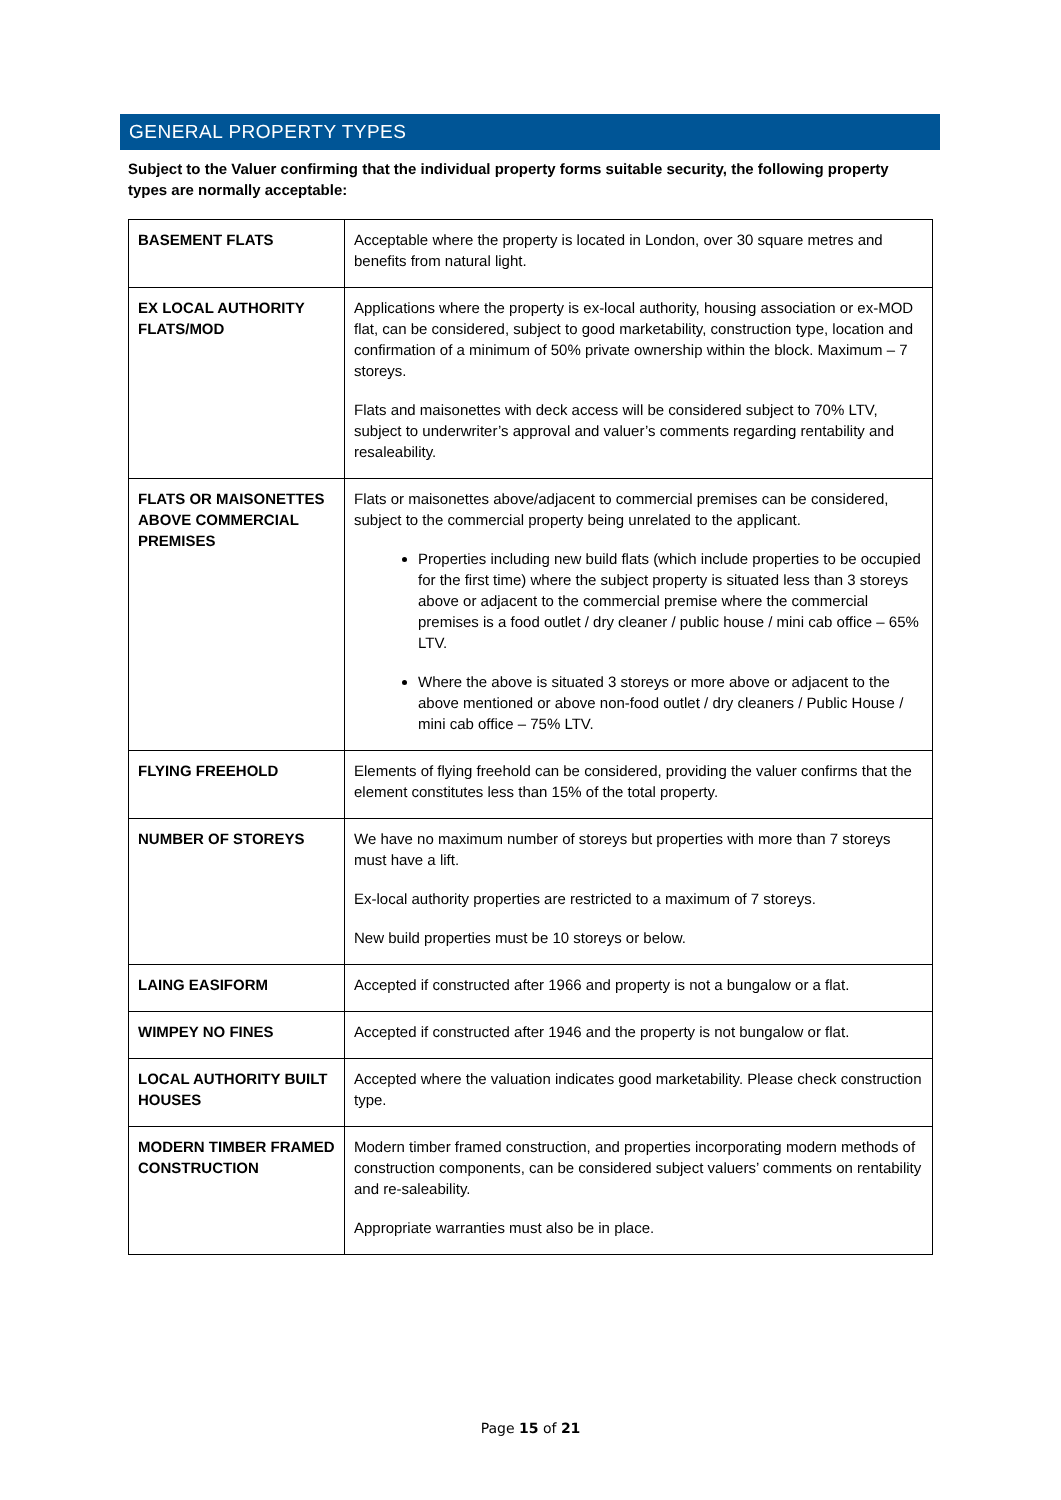GENERAL PROPERTY TYPES
Subject to the Valuer confirming that the individual property forms suitable security, the following property types are normally acceptable:
| BASEMENT FLATS | Acceptable where the property is located in London, over 30 square metres and benefits from natural light. |
| EX LOCAL AUTHORITY FLATS/MOD | Applications where the property is ex-local authority, housing association or ex-MOD flat, can be considered, subject to good marketability, construction type, location and confirmation of a minimum of 50% private ownership within the block. Maximum – 7 storeys. Flats and maisonettes with deck access will be considered subject to 70% LTV, subject to underwriter’s approval and valuer’s comments regarding rentability and resaleability. |
| FLATS OR MAISONETTES ABOVE COMMERCIAL PREMISES | Flats or maisonettes above/adjacent to commercial premises can be considered, subject to the commercial property being unrelated to the applicant. Properties including new build flats (which include properties to be occupied for the first time) where the subject property is situated less than 3 storeys above or adjacent to the commercial premise where the commercial premises is a food outlet / dry cleaner / public house / mini cab office – 65% LTV. Where the above is situated 3 storeys or more above or adjacent to the above mentioned or above non-food outlet / dry cleaners / Public House / mini cab office – 75% LTV. |
| FLYING FREEHOLD | Elements of flying freehold can be considered, providing the valuer confirms that the element constitutes less than 15% of the total property. |
| NUMBER OF STOREYS | We have no maximum number of storeys but properties with more than 7 storeys must have a lift. Ex-local authority properties are restricted to a maximum of 7 storeys. New build properties must be 10 storeys or below. |
| LAING EASIFORM | Accepted if constructed after 1966 and property is not a bungalow or a flat. |
| WIMPEY NO FINES | Accepted if constructed after 1946 and the property is not bungalow or flat. |
| LOCAL AUTHORITY BUILT HOUSES | Accepted where the valuation indicates good marketability. Please check construction type. |
| MODERN TIMBER FRAMED CONSTRUCTION | Modern timber framed construction, and properties incorporating modern methods of construction components, can be considered subject valuers’ comments on rentability and re-saleability. Appropriate warranties must also be in place. |
Page 15 of 21